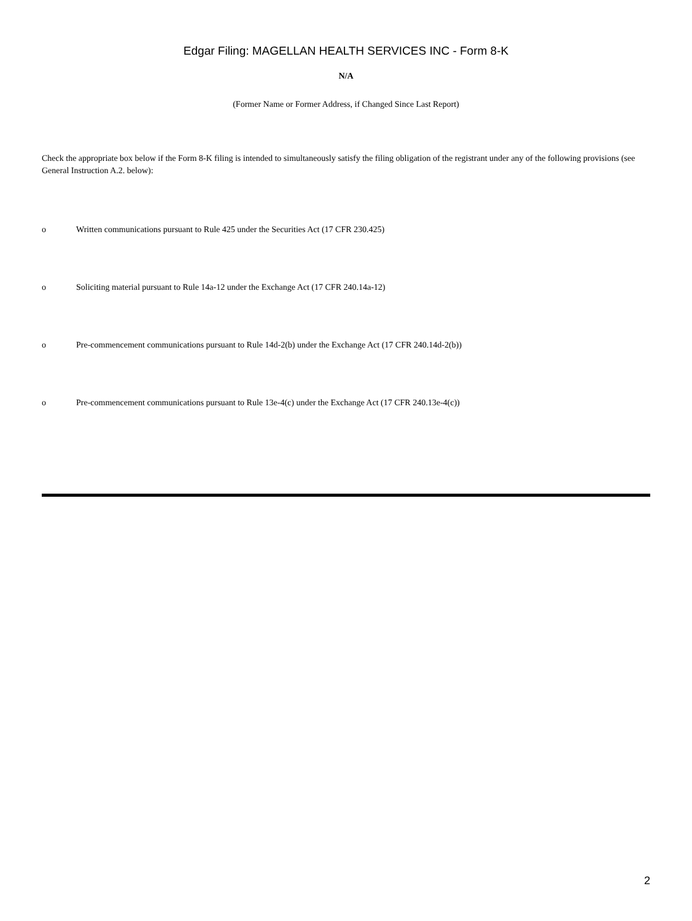Edgar Filing: MAGELLAN HEALTH SERVICES INC - Form 8-K
N/A
(Former Name or Former Address, if Changed Since Last Report)
Check the appropriate box below if the Form 8-K filing is intended to simultaneously satisfy the filing obligation of the registrant under any of the following provisions (see General Instruction A.2. below):
o Written communications pursuant to Rule 425 under the Securities Act (17 CFR 230.425)
o Soliciting material pursuant to Rule 14a-12 under the Exchange Act (17 CFR 240.14a-12)
o Pre-commencement communications pursuant to Rule 14d-2(b) under the Exchange Act (17 CFR 240.14d-2(b))
o Pre-commencement communications pursuant to Rule 13e-4(c) under the Exchange Act (17 CFR 240.13e-4(c))
2